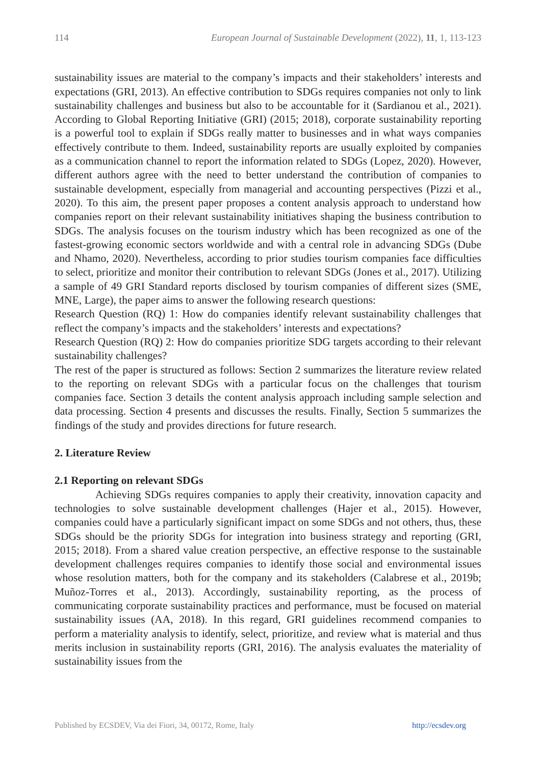114 European Journal of Sustainable Development (2022), 11, 1, 113-123
sustainability issues are material to the company’s impacts and their stakeholders’ interests and expectations (GRI, 2013). An effective contribution to SDGs requires companies not only to link sustainability challenges and business but also to be accountable for it (Sardianou et al., 2021). According to Global Reporting Initiative (GRI) (2015; 2018), corporate sustainability reporting is a powerful tool to explain if SDGs really matter to businesses and in what ways companies effectively contribute to them. Indeed, sustainability reports are usually exploited by companies as a communication channel to report the information related to SDGs (Lopez, 2020). However, different authors agree with the need to better understand the contribution of companies to sustainable development, especially from managerial and accounting perspectives (Pizzi et al., 2020). To this aim, the present paper proposes a content analysis approach to understand how companies report on their relevant sustainability initiatives shaping the business contribution to SDGs. The analysis focuses on the tourism industry which has been recognized as one of the fastest-growing economic sectors worldwide and with a central role in advancing SDGs (Dube and Nhamo, 2020). Nevertheless, according to prior studies tourism companies face difficulties to select, prioritize and monitor their contribution to relevant SDGs (Jones et al., 2017). Utilizing a sample of 49 GRI Standard reports disclosed by tourism companies of different sizes (SME, MNE, Large), the paper aims to answer the following research questions:
Research Question (RQ) 1: How do companies identify relevant sustainability challenges that reflect the company’s impacts and the stakeholders’ interests and expectations?
Research Question (RQ) 2: How do companies prioritize SDG targets according to their relevant sustainability challenges?
The rest of the paper is structured as follows: Section 2 summarizes the literature review related to the reporting on relevant SDGs with a particular focus on the challenges that tourism companies face. Section 3 details the content analysis approach including sample selection and data processing. Section 4 presents and discusses the results. Finally, Section 5 summarizes the findings of the study and provides directions for future research.
2. Literature Review
2.1 Reporting on relevant SDGs
Achieving SDGs requires companies to apply their creativity, innovation capacity and technologies to solve sustainable development challenges (Hajer et al., 2015). However, companies could have a particularly significant impact on some SDGs and not others, thus, these SDGs should be the priority SDGs for integration into business strategy and reporting (GRI, 2015; 2018). From a shared value creation perspective, an effective response to the sustainable development challenges requires companies to identify those social and environmental issues whose resolution matters, both for the company and its stakeholders (Calabrese et al., 2019b; Muñoz-Torres et al., 2013). Accordingly, sustainability reporting, as the process of communicating corporate sustainability practices and performance, must be focused on material sustainability issues (AA, 2018). In this regard, GRI guidelines recommend companies to perform a materiality analysis to identify, select, prioritize, and review what is material and thus merits inclusion in sustainability reports (GRI, 2016). The analysis evaluates the materiality of sustainability issues from the
Published by ECSDEV, Via dei Fiori, 34, 00172, Rome, Italy http://ecsdev.org